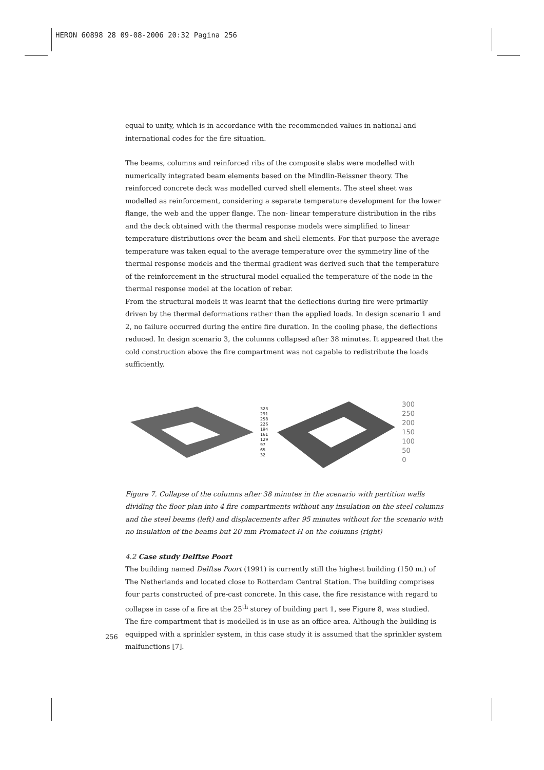HERON 60898 28 09-08-2006 20:32 Pagina 256
equal to unity, which is in accordance with the recommended values in national and international codes for the fire situation.
The beams, columns and reinforced ribs of the composite slabs were modelled with numerically integrated beam elements based on the Mindlin-Reissner theory. The reinforced concrete deck was modelled curved shell elements. The steel sheet was modelled as reinforcement, considering a separate temperature development for the lower flange, the web and the upper flange. The non- linear temperature distribution in the ribs and the deck obtained with the thermal response models were simplified to linear temperature distributions over the beam and shell elements. For that purpose the average temperature was taken equal to the average temperature over the symmetry line of the thermal response models and the thermal gradient was derived such that the temperature of the reinforcement in the structural model equalled the temperature of the node in the thermal response model at the location of rebar.
From the structural models it was learnt that the deflections during fire were primarily driven by the thermal deformations rather than the applied loads. In design scenario 1 and 2, no failure occurred during the entire fire duration. In the cooling phase, the deflections reduced. In design scenario 3, the columns collapsed after 38 minutes. It appeared that the cold construction above the fire compartment was not capable to redistribute the loads sufficiently.
323
291
258
226
194
161
129
97
65
32
300
250
200
150
100
50
0
Figure 7. Collapse of the columns after 38 minutes in the scenario with partition walls dividing the floor plan into 4 fire compartments without any insulation on the steel columns and the steel beams (left) and displacements after 95 minutes without for the scenario with no insulation of the beams but 20 mm Promatect-H on the columns (right)
4.2 Case study Delftse Poort
The building named Delftse Poort (1991) is currently still the highest building (150 m.) of The Netherlands and located close to Rotterdam Central Station. The building comprises four parts constructed of pre-cast concrete. In this case, the fire resistance with regard to collapse in case of a fire at the 25<sup>th</sup> storey of building part 1, see Figure 8, was studied. The fire compartment that is modelled is in use as an office area. Although the building is equipped with a sprinkler system, in this case study it is assumed that the sprinkler system malfunctions [7].
256